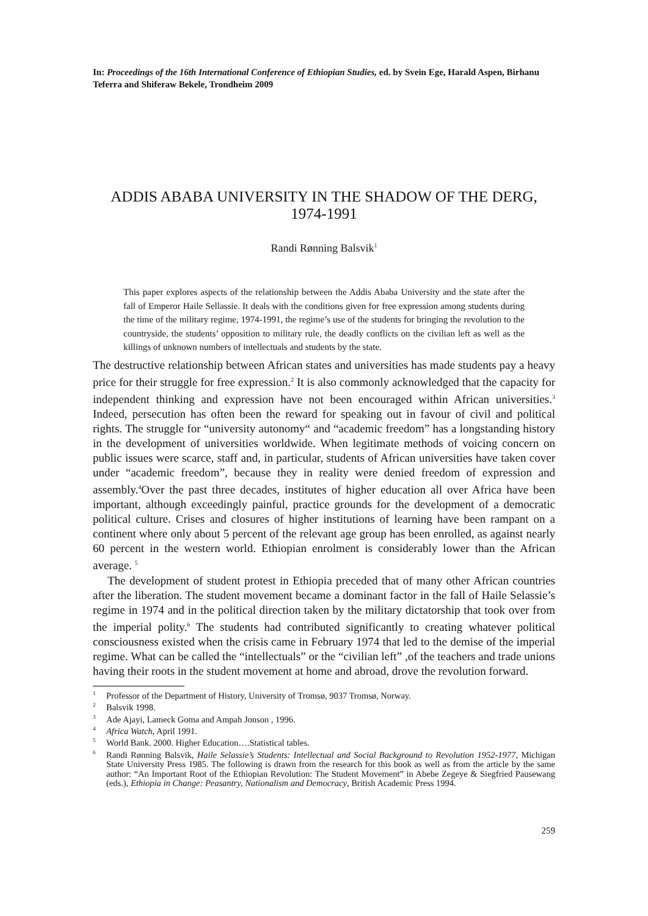In: Proceedings of the 16th International Conference of Ethiopian Studies, ed. by Svein Ege, Harald Aspen, Birhanu Teferra and Shiferaw Bekele, Trondheim 2009
ADDIS ABABA UNIVERSITY IN THE SHADOW OF THE DERG, 1974-1991
Randi Rønning Balsvik<sup>1</sup>
This paper explores aspects of the relationship between the Addis Ababa University and the state after the fall of Emperor Haile Sellassie. It deals with the conditions given for free expression among students during the time of the military regime, 1974-1991, the regime’s use of the students for bringing the revolution to the countryside, the students’ opposition to military rule, the deadly conflicts on the civilian left as well as the killings of unknown numbers of intellectuals and students by the state.
The destructive relationship between African states and universities has made students pay a heavy price for their struggle for free expression.<sup>2</sup> It is also commonly acknowledged that the capacity for independent thinking and expression have not been encouraged within African universities.<sup>3</sup> Indeed, persecution has often been the reward for speaking out in favour of civil and political rights. The struggle for “university autonomy“ and “academic freedom” has a longstanding history in the development of universities worldwide. When legitimate methods of voicing concern on public issues were scarce, staff and, in particular, students of African universities have taken cover under “academic freedom”, because they in reality were denied freedom of expression and assembly.<sup>4</sup>Over the past three decades, institutes of higher education all over Africa have been important, although exceedingly painful, practice grounds for the development of a democratic political culture. Crises and closures of higher institutions of learning have been rampant on a continent where only about 5 percent of the relevant age group has been enrolled, as against nearly 60 percent in the western world. Ethiopian enrolment is considerably lower than the African average. <sup>5</sup>
The development of student protest in Ethiopia preceded that of many other African countries after the liberation. The student movement became a dominant factor in the fall of Haile Selassie’s regime in 1974 and in the political direction taken by the military dictatorship that took over from the imperial polity.<sup>6</sup> The students had contributed significantly to creating whatever political consciousness existed when the crisis came in February 1974 that led to the demise of the imperial regime. What can be called the “intellectuals” or the “civilian left” ,of the teachers and trade unions having their roots in the student movement at home and abroad, drove the revolution forward.
<sup>1</sup> Professor of the Department of History, University of Tromsø, 9037 Tromsø, Norway.
<sup>2</sup> Balsvik 1998.
<sup>3</sup> Ade Ajayi, Lameck Goma and Ampah Jonson , 1996.
<sup>4</sup> Africa Watch, April 1991.
<sup>5</sup> World Bank. 2000. Higher Education….Statistical tables.
<sup>6</sup> Randi Rønning Balsvik, Haile Selassie’s Students: Intellectual and Social Background to Revolution 1952-1977, Michigan State University Press 1985. The following is drawn from the research for this book as well as from the article by the same author: “An Important Root of the Ethiopian Revolution: The Student Movement” in Abebe Zegeye & Siegfried Pausewang (eds.), Ethiopia in Change: Peasantry, Nationalism and Democracy, British Academic Press 1994.
259